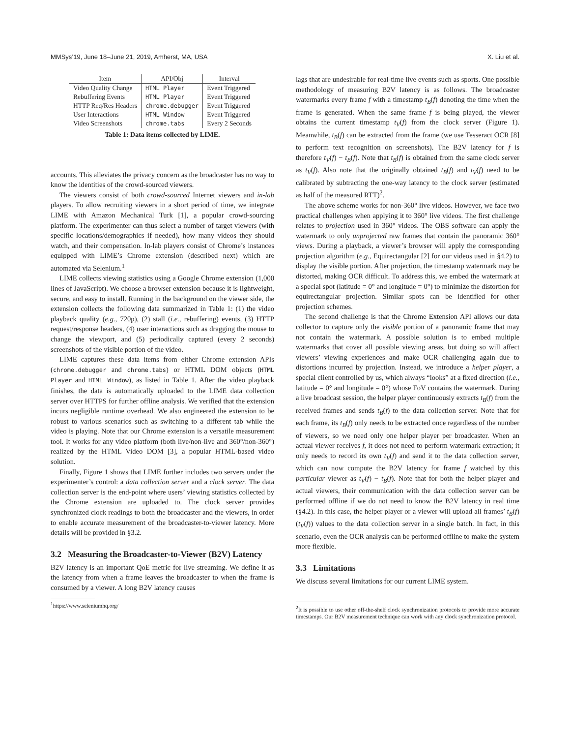MMSys’19, June 18–June 21, 2019, Amherst, MA, USA X. Liu et al.
| Item | API/Obj | Interval |
| --- | --- | --- |
| Video Quality Change | HTML Player | Event Triggered |
| Rebuffering Events | HTML Player | Event Triggered |
| HTTP Req/Res Headers | chrome.debugger | Event Triggered |
| User Interactions | HTML Window | Event Triggered |
| Video Screenshots | chrome.tabs | Every 2 Seconds |
Table 1: Data items collected by LIME.
accounts. This alleviates the privacy concern as the broadcaster has no way to know the identities of the crowd-sourced viewers.
The viewers consist of both crowd-sourced Internet viewers and in-lab players. To allow recruiting viewers in a short period of time, we integrate LIME with Amazon Mechanical Turk [1], a popular crowd-sourcing platform. The experimenter can thus select a number of target viewers (with specific locations/demographics if needed), how many videos they should watch, and their compensation. In-lab players consist of Chrome’s instances equipped with LIME’s Chrome extension (described next) which are automated via Selenium.<sup>1</sup>
LIME collects viewing statistics using a Google Chrome extension (1,000 lines of JavaScript). We choose a browser extension because it is lightweight, secure, and easy to install. Running in the background on the viewer side, the extension collects the following data summarized in Table 1: (1) the video playback quality (e.g., 720p), (2) stall (i.e., rebuffering) events, (3) HTTP request/response headers, (4) user interactions such as dragging the mouse to change the viewport, and (5) periodically captured (every 2 seconds) screenshots of the visible portion of the video.
LIME captures these data items from either Chrome extension APIs (chrome.debugger and chrome.tabs) or HTML DOM objects (HTML Player and HTML Window), as listed in Table 1. After the video playback finishes, the data is automatically uploaded to the LIME data collection server over HTTPS for further offline analysis. We verified that the extension incurs negligible runtime overhead. We also engineered the extension to be robust to various scenarios such as switching to a different tab while the video is playing. Note that our Chrome extension is a versatile measurement tool. It works for any video platform (both live/non-live and 360°/non-360°) realized by the HTML Video DOM [3], a popular HTML-based video solution.
Finally, Figure 1 shows that LIME further includes two servers under the experimenter’s control: a data collection server and a clock server. The data collection server is the end-point where users’ viewing statistics collected by the Chrome extension are uploaded to. The clock server provides synchronized clock readings to both the broadcaster and the viewers, in order to enable accurate measurement of the broadcaster-to-viewer latency. More details will be provided in §3.2.
3.2 Measuring the Broadcaster-to-Viewer (B2V) Latency
B2V latency is an important QoE metric for live streaming. We define it as the latency from when a frame leaves the broadcaster to when the frame is consumed by a viewer. A long B2V latency causes
<sup>1</sup> https://www.seleniumhq.org/
lags that are undesirable for real-time live events such as sports. One possible methodology of measuring B2V latency is as follows. The broadcaster watermarks every frame f with a timestamp t<sub>B</sub>(f) denoting the time when the frame is generated. When the same frame f is being played, the viewer obtains the current timestamp t<sub>V</sub>(f) from the clock server (Figure 1). Meanwhile, t<sub>B</sub>(f) can be extracted from the frame (we use Tesseract OCR [8] to perform text recognition on screenshots). The B2V latency for f is therefore t<sub>V</sub>(f) − t<sub>B</sub>(f). Note that t<sub>B</sub>(f) is obtained from the same clock server as t<sub>V</sub>(f). Also note that the originally obtained t<sub>B</sub>(f) and t<sub>V</sub>(f) need to be calibrated by subtracting the one-way latency to the clock server (estimated as half of the measured RTT)<sup>2</sup>.
The above scheme works for non-360° live videos. However, we face two practical challenges when applying it to 360° live videos. The first challenge relates to projection used in 360° videos. The OBS software can apply the watermark to only unprojected raw frames that contain the panoramic 360° views. During a playback, a viewer’s browser will apply the corresponding projection algorithm (e.g., Equirectangular [2] for our videos used in §4.2) to display the visible portion. After projection, the timestamp watermark may be distorted, making OCR difficult. To address this, we embed the watermark at a special spot (latitude = 0° and longitude = 0°) to minimize the distortion for equirectangular projection. Similar spots can be identified for other projection schemes.
The second challenge is that the Chrome Extension API allows our data collector to capture only the visible portion of a panoramic frame that may not contain the watermark. A possible solution is to embed multiple watermarks that cover all possible viewing areas, but doing so will affect viewers’ viewing experiences and make OCR challenging again due to distortions incurred by projection. Instead, we introduce a helper player, a special client controlled by us, which always “looks” at a fixed direction (i.e., latitude = 0° and longitude = 0°) whose FoV contains the watermark. During a live broadcast session, the helper player continuously extracts t<sub>B</sub>(f) from the received frames and sends t<sub>B</sub>(f) to the data collection server. Note that for each frame, its t<sub>B</sub>(f) only needs to be extracted once regardless of the number of viewers, so we need only one helper player per broadcaster. When an actual viewer receives f, it does not need to perform watermark extraction; it only needs to record its own t<sub>V</sub>(f) and send it to the data collection server, which can now compute the B2V latency for frame f watched by this particular viewer as t<sub>V</sub>(f) − t<sub>B</sub>(f). Note that for both the helper player and actual viewers, their communication with the data collection server can be performed offline if we do not need to know the B2V latency in real time (§4.2). In this case, the helper player or a viewer will upload all frames’ t<sub>B</sub>(f) (t<sub>V</sub>(f)) values to the data collection server in a single batch. In fact, in this scenario, even the OCR analysis can be performed offline to make the system more flexible.
3.3 Limitations
We discuss several limitations for our current LIME system.
<sup>2</sup> It is possible to use other off-the-shelf clock synchronization protocols to provide more accurate timestamps. Our B2V measurement technique can work with any clock synchronization protocol.